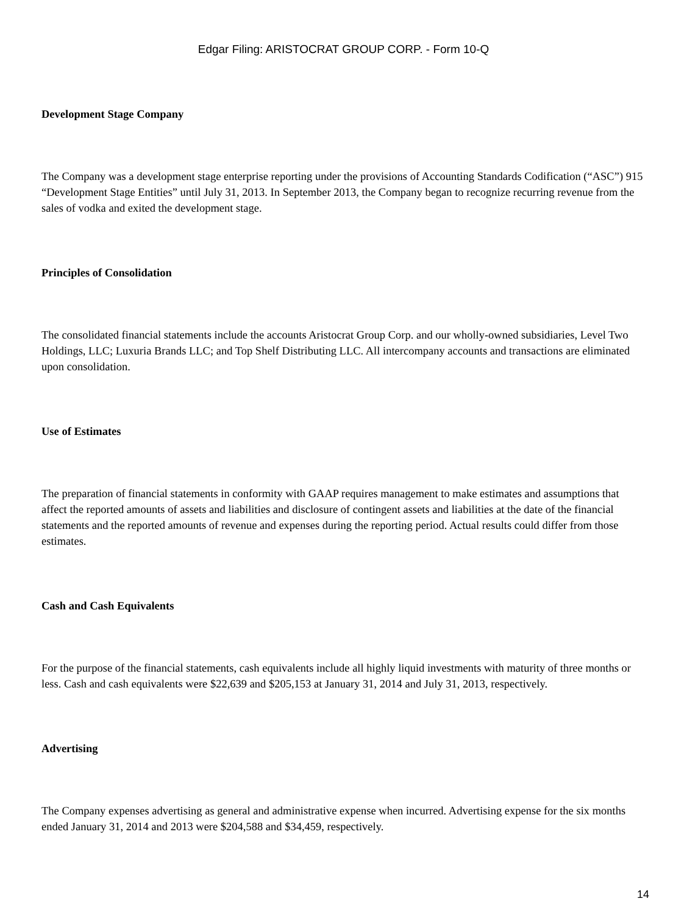Edgar Filing: ARISTOCRAT GROUP CORP. - Form 10-Q
Development Stage Company
The Company was a development stage enterprise reporting under the provisions of Accounting Standards Codification (“ASC”) 915 “Development Stage Entities” until July 31, 2013. In September 2013, the Company began to recognize recurring revenue from the sales of vodka and exited the development stage.
Principles of Consolidation
The consolidated financial statements include the accounts Aristocrat Group Corp. and our wholly-owned subsidiaries, Level Two Holdings, LLC; Luxuria Brands LLC; and Top Shelf Distributing LLC. All intercompany accounts and transactions are eliminated upon consolidation.
Use of Estimates
The preparation of financial statements in conformity with GAAP requires management to make estimates and assumptions that affect the reported amounts of assets and liabilities and disclosure of contingent assets and liabilities at the date of the financial statements and the reported amounts of revenue and expenses during the reporting period. Actual results could differ from those estimates.
Cash and Cash Equivalents
For the purpose of the financial statements, cash equivalents include all highly liquid investments with maturity of three months or less. Cash and cash equivalents were $22,639 and $205,153 at January 31, 2014 and July 31, 2013, respectively.
Advertising
The Company expenses advertising as general and administrative expense when incurred. Advertising expense for the six months ended January 31, 2014 and 2013 were $204,588 and $34,459, respectively.
14